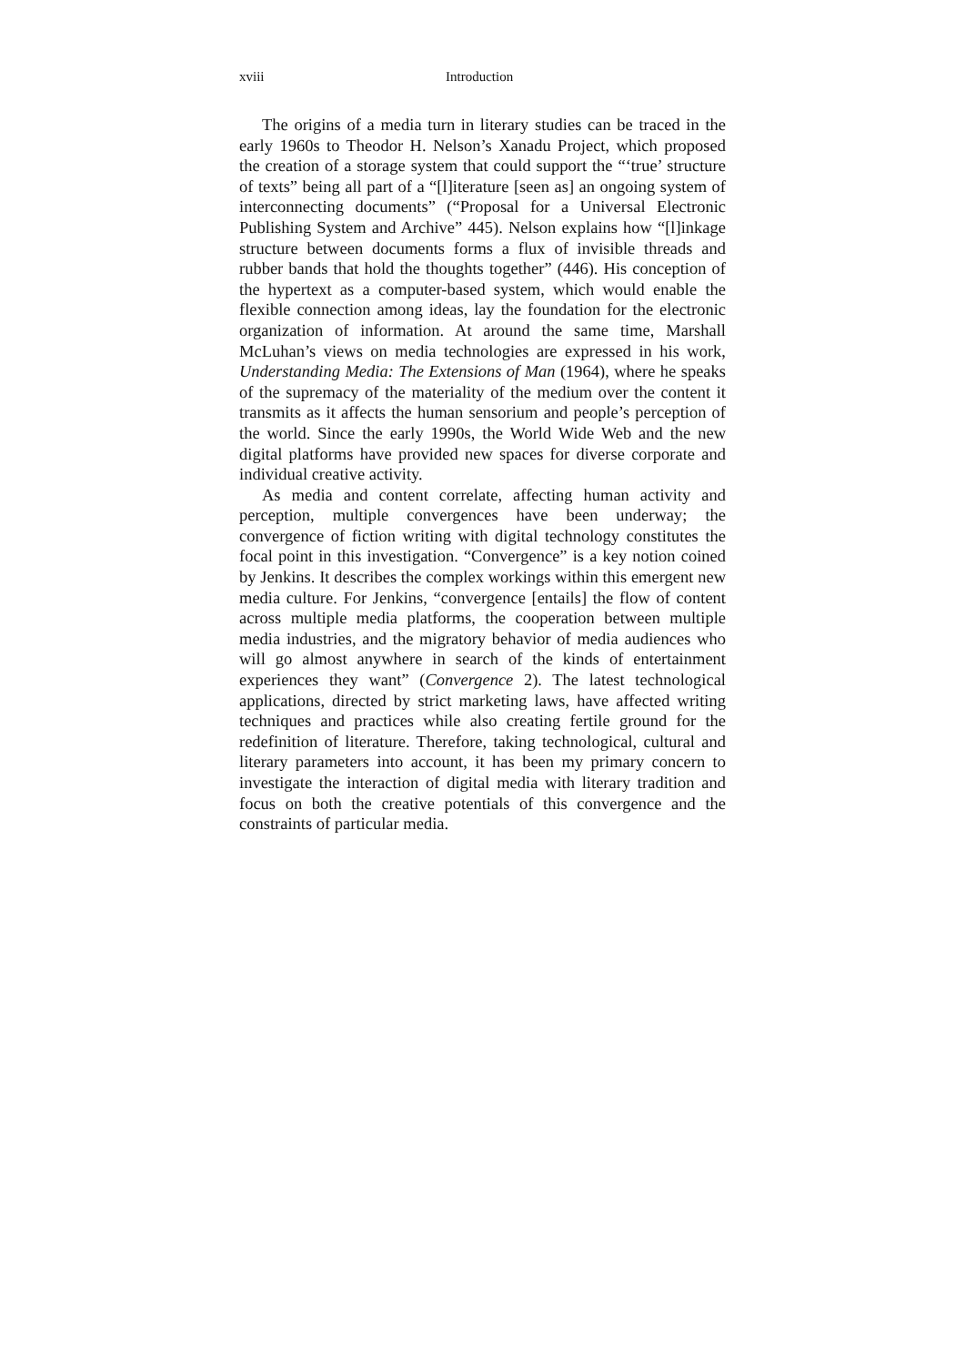xviii Introduction
The origins of a media turn in literary studies can be traced in the early 1960s to Theodor H. Nelson’s Xanadu Project, which proposed the creation of a storage system that could support the “‘true’ structure of texts” being all part of a “[l]iterature [seen as] an ongoing system of interconnecting documents” (“Proposal for a Universal Electronic Publishing System and Archive” 445). Nelson explains how “[l]inkage structure between documents forms a flux of invisible threads and rubber bands that hold the thoughts together” (446). His conception of the hypertext as a computer-based system, which would enable the flexible connection among ideas, lay the foundation for the electronic organization of information. At around the same time, Marshall McLuhan’s views on media technologies are expressed in his work, Understanding Media: The Extensions of Man (1964), where he speaks of the supremacy of the materiality of the medium over the content it transmits as it affects the human sensorium and people’s perception of the world. Since the early 1990s, the World Wide Web and the new digital platforms have provided new spaces for diverse corporate and individual creative activity.
As media and content correlate, affecting human activity and perception, multiple convergences have been underway; the convergence of fiction writing with digital technology constitutes the focal point in this investigation. “Convergence” is a key notion coined by Jenkins. It describes the complex workings within this emergent new media culture. For Jenkins, “convergence [entails] the flow of content across multiple media platforms, the cooperation between multiple media industries, and the migratory behavior of media audiences who will go almost anywhere in search of the kinds of entertainment experiences they want” (Convergence 2). The latest technological applications, directed by strict marketing laws, have affected writing techniques and practices while also creating fertile ground for the redefinition of literature. Therefore, taking technological, cultural and literary parameters into account, it has been my primary concern to investigate the interaction of digital media with literary tradition and focus on both the creative potentials of this convergence and the constraints of particular media.